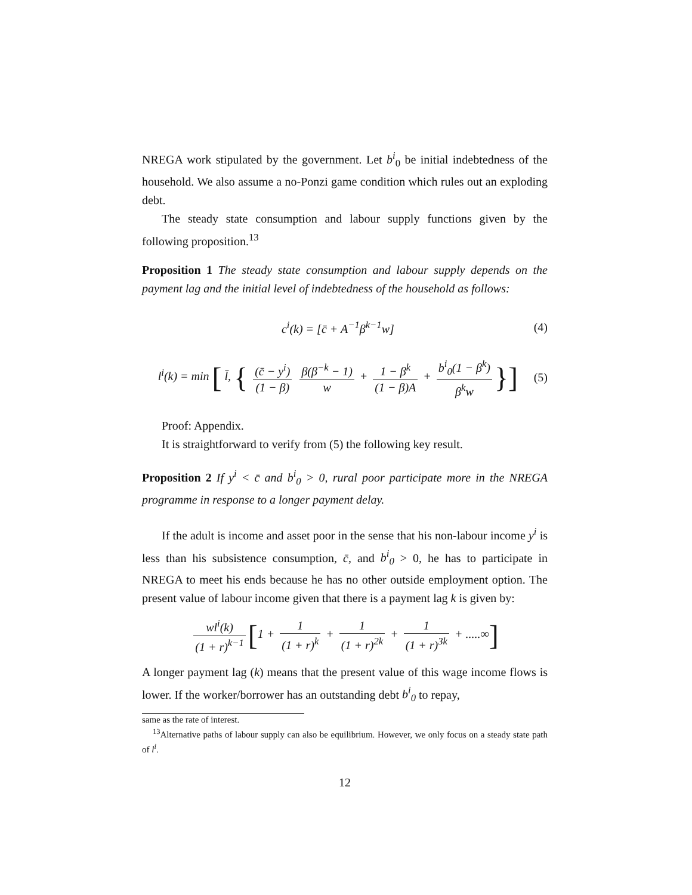NREGA work stipulated by the government. Let b<sup>i</sup><sub>0</sub> be initial indebtedness of the household. We also assume a no-Ponzi game condition which rules out an exploding debt.
The steady state consumption and labour supply functions given by the following proposition.<sup>13</sup>
Proposition 1 The steady state consumption and labour supply depends on the payment lag and the initial level of indebtedness of the household as follows:
c<sup>i</sup>(k) = [c̄ + A<sup>−1</sup>β<sup>k−1</sup>w] (4)
l<sup>i</sup>(k) = min [ l̄, { (c̄ − y<sup>i</sup>) (1 − β) β(β<sup>−k</sup> − 1) w + 1 − β<sup>k</sup> (1 − β)A + b<sup>i</sup><sub>0</sub>(1 − β<sup>k</sup>) β<sup>k</sup>w }]
(5)
Proof: Appendix.
It is straightforward to verify from (5) the following key result.
Proposition 2 If y<sup>i</sup> < c̄ and b<sup>i</sup><sub>0</sub> > 0, rural poor participate more in the NREGA programme in response to a longer payment delay.
If the adult is income and asset poor in the sense that his non-labour income y<sup>i</sup> is less than his subsistence consumption, c̄, and b<sup>i</sup><sub>0</sub> > 0, he has to participate in NREGA to meet his ends because he has no other outside employment option. The present value of labour income given that there is a payment lag k is given by:
wl<sup>i</sup>(k) (1 + r)<sup>k−1</sup> [1 + 1 (1 + r)<sup>k</sup> + 1 (1 + r)<sup>2k</sup> + 1 (1 + r)<sup>3k</sup> + .....∞]
A longer payment lag (k) means that the present value of this wage income flows is lower. If the worker/borrower has an outstanding debt b<sup>i</sup><sub>0</sub> to repay,
same as the rate of interest.
<sup>13</sup> Alternative paths of labour supply can also be equilibrium. However, we only focus on a steady state path of l<sup>i</sup>.
12